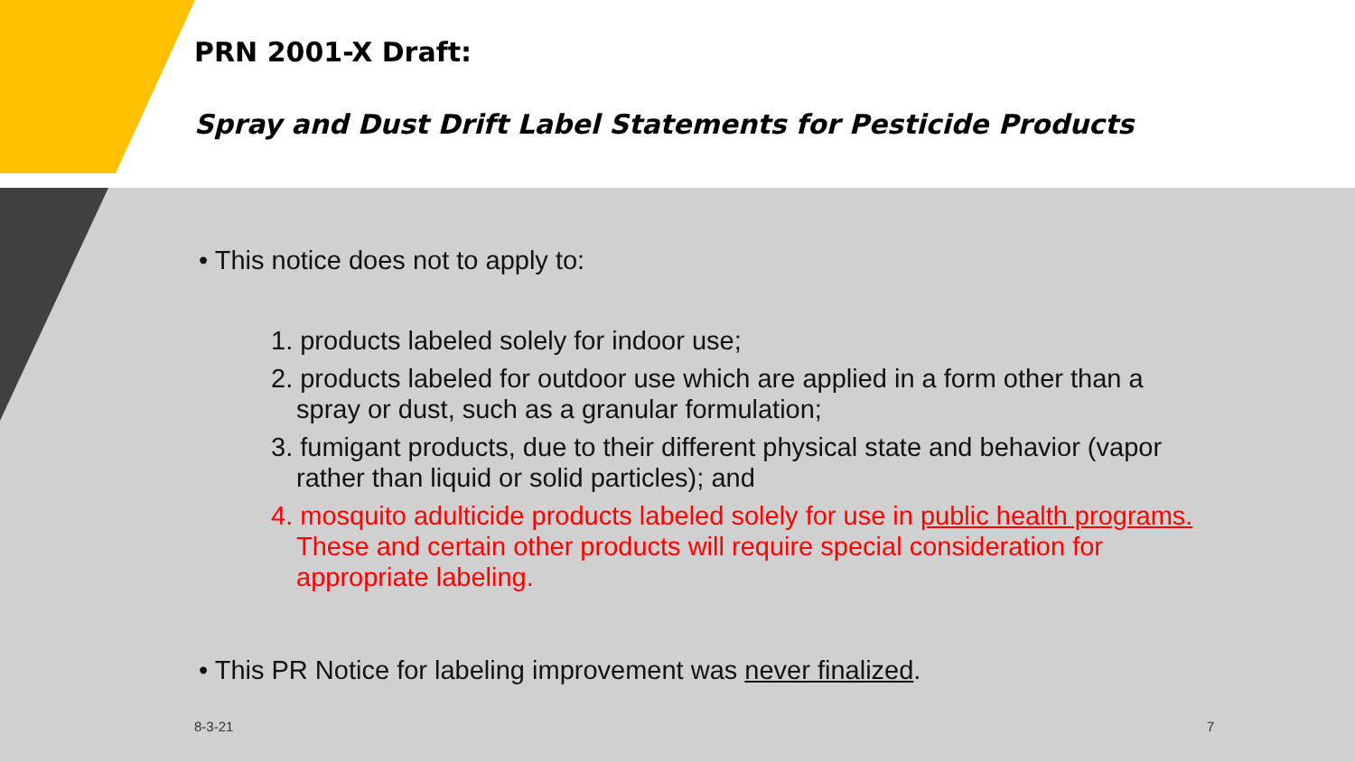PRN 2001-X Draft:
Spray and Dust Drift Label Statements for Pesticide Products
• This notice does not to apply to:
1. products labeled solely for indoor use;
2. products labeled for outdoor use which are applied in a form other than a spray or dust, such as a granular formulation;
3. fumigant products, due to their different physical state and behavior (vapor rather than liquid or solid particles); and
4. mosquito adulticide products labeled solely for use in public health programs. These and certain other products will require special consideration for appropriate labeling.
• This PR Notice for labeling improvement was never finalized.
8-3-21 7